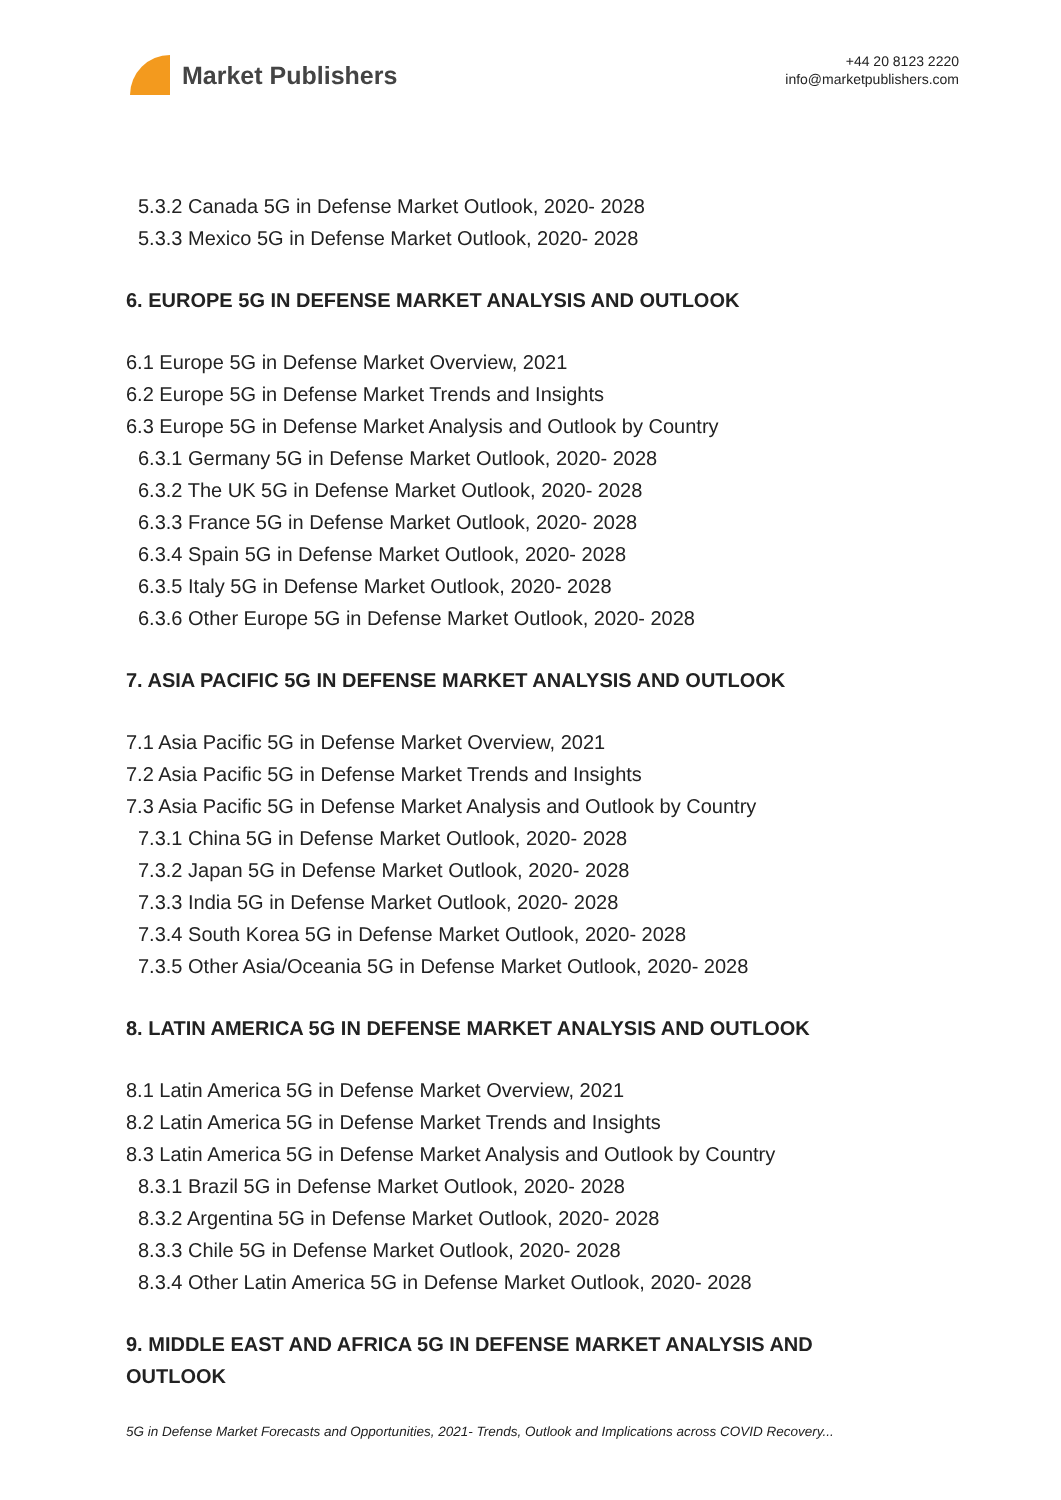Market Publishers
+44 20 8123 2220
info@marketpublishers.com
5.3.2 Canada 5G in Defense Market Outlook, 2020- 2028
5.3.3 Mexico 5G in Defense Market Outlook, 2020- 2028
6. EUROPE 5G IN DEFENSE MARKET ANALYSIS AND OUTLOOK
6.1 Europe 5G in Defense Market Overview, 2021
6.2 Europe 5G in Defense Market Trends and Insights
6.3 Europe 5G in Defense Market Analysis and Outlook by Country
6.3.1 Germany 5G in Defense Market Outlook, 2020- 2028
6.3.2 The UK 5G in Defense Market Outlook, 2020- 2028
6.3.3 France 5G in Defense Market Outlook, 2020- 2028
6.3.4 Spain 5G in Defense Market Outlook, 2020- 2028
6.3.5 Italy 5G in Defense Market Outlook, 2020- 2028
6.3.6 Other Europe 5G in Defense Market Outlook, 2020- 2028
7. ASIA PACIFIC 5G IN DEFENSE MARKET ANALYSIS AND OUTLOOK
7.1 Asia Pacific 5G in Defense Market Overview, 2021
7.2 Asia Pacific 5G in Defense Market Trends and Insights
7.3 Asia Pacific 5G in Defense Market Analysis and Outlook by Country
7.3.1 China 5G in Defense Market Outlook, 2020- 2028
7.3.2 Japan 5G in Defense Market Outlook, 2020- 2028
7.3.3 India 5G in Defense Market Outlook, 2020- 2028
7.3.4 South Korea 5G in Defense Market Outlook, 2020- 2028
7.3.5 Other Asia/Oceania 5G in Defense Market Outlook, 2020- 2028
8. LATIN AMERICA 5G IN DEFENSE MARKET ANALYSIS AND OUTLOOK
8.1 Latin America 5G in Defense Market Overview, 2021
8.2 Latin America 5G in Defense Market Trends and Insights
8.3 Latin America 5G in Defense Market Analysis and Outlook by Country
8.3.1 Brazil 5G in Defense Market Outlook, 2020- 2028
8.3.2 Argentina 5G in Defense Market Outlook, 2020- 2028
8.3.3 Chile 5G in Defense Market Outlook, 2020- 2028
8.3.4 Other Latin America 5G in Defense Market Outlook, 2020- 2028
9. MIDDLE EAST AND AFRICA 5G IN DEFENSE MARKET ANALYSIS AND OUTLOOK
5G in Defense Market Forecasts and Opportunities, 2021- Trends, Outlook and Implications across COVID Recovery...